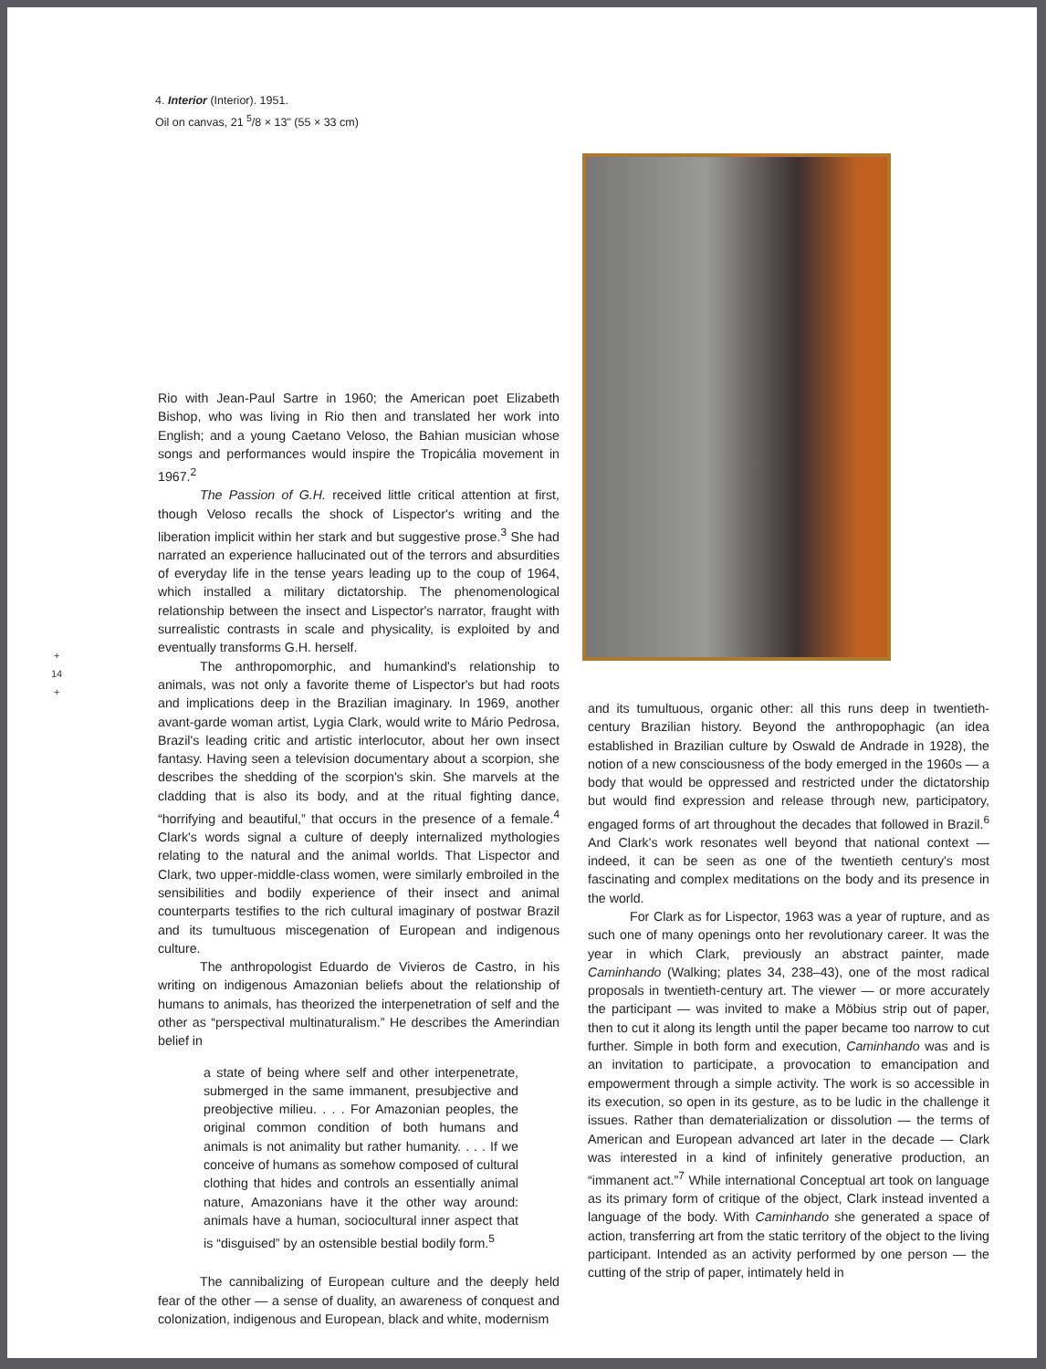4. Interior (Interior). 1951.
Oil on canvas, 21 <sup>5</sup>/8 × 13" (55 × 33 cm)
+
14
+
Rio with Jean-Paul Sartre in 1960; the American poet Elizabeth Bishop, who was living in Rio then and translated her work into English; and a young Caetano Veloso, the Bahian musician whose songs and performances would inspire the Tropicália movement in 1967.<sup>2</sup>
The Passion of G.H. received little critical attention at first, though Veloso recalls the shock of Lispector's writing and the liberation implicit within her stark and but suggestive prose.<sup>3</sup> She had narrated an experience hallucinated out of the terrors and absurdities of everyday life in the tense years leading up to the coup of 1964, which installed a military dictatorship. The phenomenological relationship between the insect and Lispector's narrator, fraught with surrealistic contrasts in scale and physicality, is exploited by and eventually transforms G.H. herself.
The anthropomorphic, and humankind's relationship to animals, was not only a favorite theme of Lispector's but had roots and implications deep in the Brazilian imaginary. In 1969, another avant-garde woman artist, Lygia Clark, would write to Mário Pedrosa, Brazil's leading critic and artistic interlocutor, about her own insect fantasy. Having seen a television documentary about a scorpion, she describes the shedding of the scorpion's skin. She marvels at the cladding that is also its body, and at the ritual fighting dance, “horrifying and beautiful,” that occurs in the presence of a female.<sup>4</sup> Clark's words signal a culture of deeply internalized mythologies relating to the natural and the animal worlds. That Lispector and Clark, two upper-middle-class women, were similarly embroiled in the sensibilities and bodily experience of their insect and animal counterparts testifies to the rich cultural imaginary of postwar Brazil and its tumultuous miscegenation of European and indigenous culture.
The anthropologist Eduardo de Vivieros de Castro, in his writing on indigenous Amazonian beliefs about the relationship of humans to animals, has theorized the interpenetration of self and the other as “perspectival multinaturalism.” He describes the Amerindian belief in
a state of being where self and other interpenetrate, submerged in the same immanent, presubjective and preobjective milieu. . . . For Amazonian peoples, the original common condition of both humans and animals is not animality but rather humanity. . . . If we conceive of humans as somehow composed of cultural clothing that hides and controls an essentially animal nature, Amazonians have it the other way around: animals have a human, sociocultural inner aspect that is “disguised” by an ostensible bestial bodily form.<sup>5</sup>
The cannibalizing of European culture and the deeply held fear of the other — a sense of duality, an awareness of conquest and colonization, indigenous and European, black and white, modernism
and its tumultuous, organic other: all this runs deep in twentieth-century Brazilian history. Beyond the anthropophagic (an idea established in Brazilian culture by Oswald de Andrade in 1928), the notion of a new consciousness of the body emerged in the 1960s — a body that would be oppressed and restricted under the dictatorship but would find expression and release through new, participatory, engaged forms of art throughout the decades that followed in Brazil.<sup>6</sup> And Clark's work resonates well beyond that national context — indeed, it can be seen as one of the twentieth century's most fascinating and complex meditations on the body and its presence in the world.
For Clark as for Lispector, 1963 was a year of rupture, and as such one of many openings onto her revolutionary career. It was the year in which Clark, previously an abstract painter, made Caminhando (Walking; plates 34, 238–43), one of the most radical proposals in twentieth-century art. The viewer — or more accurately the participant — was invited to make a Möbius strip out of paper, then to cut it along its length until the paper became too narrow to cut further. Simple in both form and execution, Caminhando was and is an invitation to participate, a provocation to emancipation and empowerment through a simple activity. The work is so accessible in its execution, so open in its gesture, as to be ludic in the challenge it issues. Rather than dematerialization or dissolution — the terms of American and European advanced art later in the decade — Clark was interested in a kind of infinitely generative production, an “immanent act.”<sup>7</sup> While international Conceptual art took on language as its primary form of critique of the object, Clark instead invented a language of the body. With Caminhando she generated a space of action, transferring art from the static territory of the object to the living participant. Intended as an activity performed by one person — the cutting of the strip of paper, intimately held in